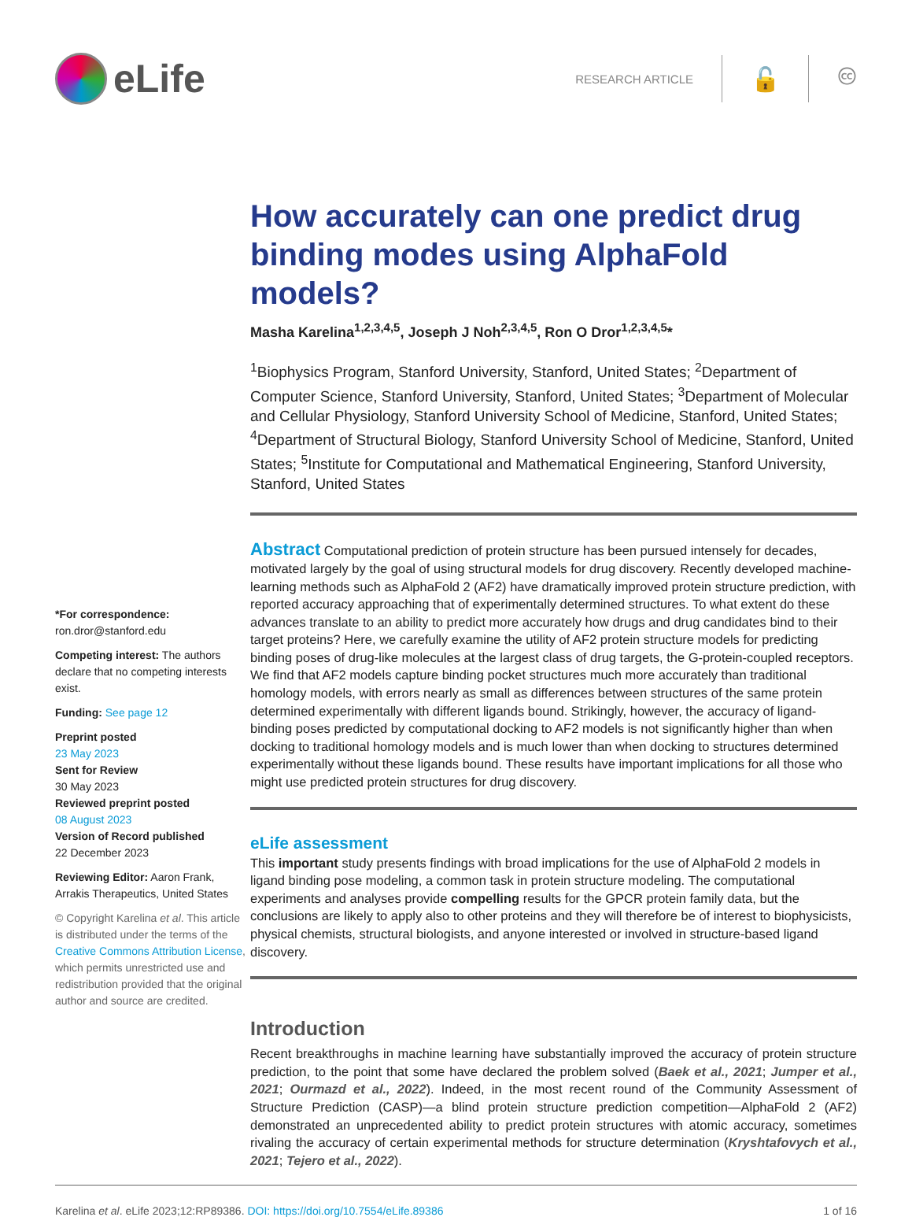eLife
RESEARCH ARTICLE
🔓 🅭
*For correspondence:
ron.dror@stanford.edu
Competing interest: The authors declare that no competing interests exist.
Funding: See page 12
Preprint posted
23 May 2023
Sent for Review
30 May 2023
Reviewed preprint posted
08 August 2023
Version of Record published
22 December 2023
Reviewing Editor: Aaron Frank, Arrakis Therapeutics, United States
© Copyright Karelina et al. This article is distributed under the terms of the Creative Commons Attribution License, which permits unrestricted use and redistribution provided that the original author and source are credited.
How accurately can one predict drug binding modes using AlphaFold models?
Masha Karelina<sup>1,2,3,4,5</sup>, Joseph J Noh<sup>2,3,4,5</sup>, Ron O Dror<sup>1,2,3,4,5</sup>*
<sup>1</sup> Biophysics Program, Stanford University, Stanford, United States; <sup>2</sup>Department of Computer Science, Stanford University, Stanford, United States; <sup>3</sup>Department of Molecular and Cellular Physiology, Stanford University School of Medicine, Stanford, United States; <sup>4</sup>Department of Structural Biology, Stanford University School of Medicine, Stanford, United States; <sup>5</sup>Institute for Computational and Mathematical Engineering, Stanford University, Stanford, United States
Abstract Computational prediction of protein structure has been pursued intensely for decades, motivated largely by the goal of using structural models for drug discovery. Recently developed machine-learning methods such as AlphaFold 2 (AF2) have dramatically improved protein structure prediction, with reported accuracy approaching that of experimentally determined structures. To what extent do these advances translate to an ability to predict more accurately how drugs and drug candidates bind to their target proteins? Here, we carefully examine the utility of AF2 protein structure models for predicting binding poses of drug-like molecules at the largest class of drug targets, the G-protein-coupled receptors. We find that AF2 models capture binding pocket structures much more accurately than traditional homology models, with errors nearly as small as differences between structures of the same protein determined experimentally with different ligands bound. Strikingly, however, the accuracy of ligand-binding poses predicted by computational docking to AF2 models is not significantly higher than when docking to traditional homology models and is much lower than when docking to structures determined experimentally without these ligands bound. These results have important implications for all those who might use predicted protein structures for drug discovery.
eLife assessment
This important study presents findings with broad implications for the use of AlphaFold 2 models in ligand binding pose modeling, a common task in protein structure modeling. The computational experiments and analyses provide compelling results for the GPCR protein family data, but the conclusions are likely to apply also to other proteins and they will therefore be of interest to biophysicists, physical chemists, structural biologists, and anyone interested or involved in structure-based ligand discovery.
Introduction
Recent breakthroughs in machine learning have substantially improved the accuracy of protein structure prediction, to the point that some have declared the problem solved (Baek et al., 2021; Jumper et al., 2021; Ourmazd et al., 2022). Indeed, in the most recent round of the Community Assessment of Structure Prediction (CASP)—a blind protein structure prediction competition—AlphaFold 2 (AF2) demonstrated an unprecedented ability to predict protein structures with atomic accuracy, sometimes rivaling the accuracy of certain experimental methods for structure determination (Kryshtafovych et al., 2021; Tejero et al., 2022).
Karelina et al. eLife 2023;12:RP89386. DOI: https://doi.org/10.7554/eLife.89386 1 of 16